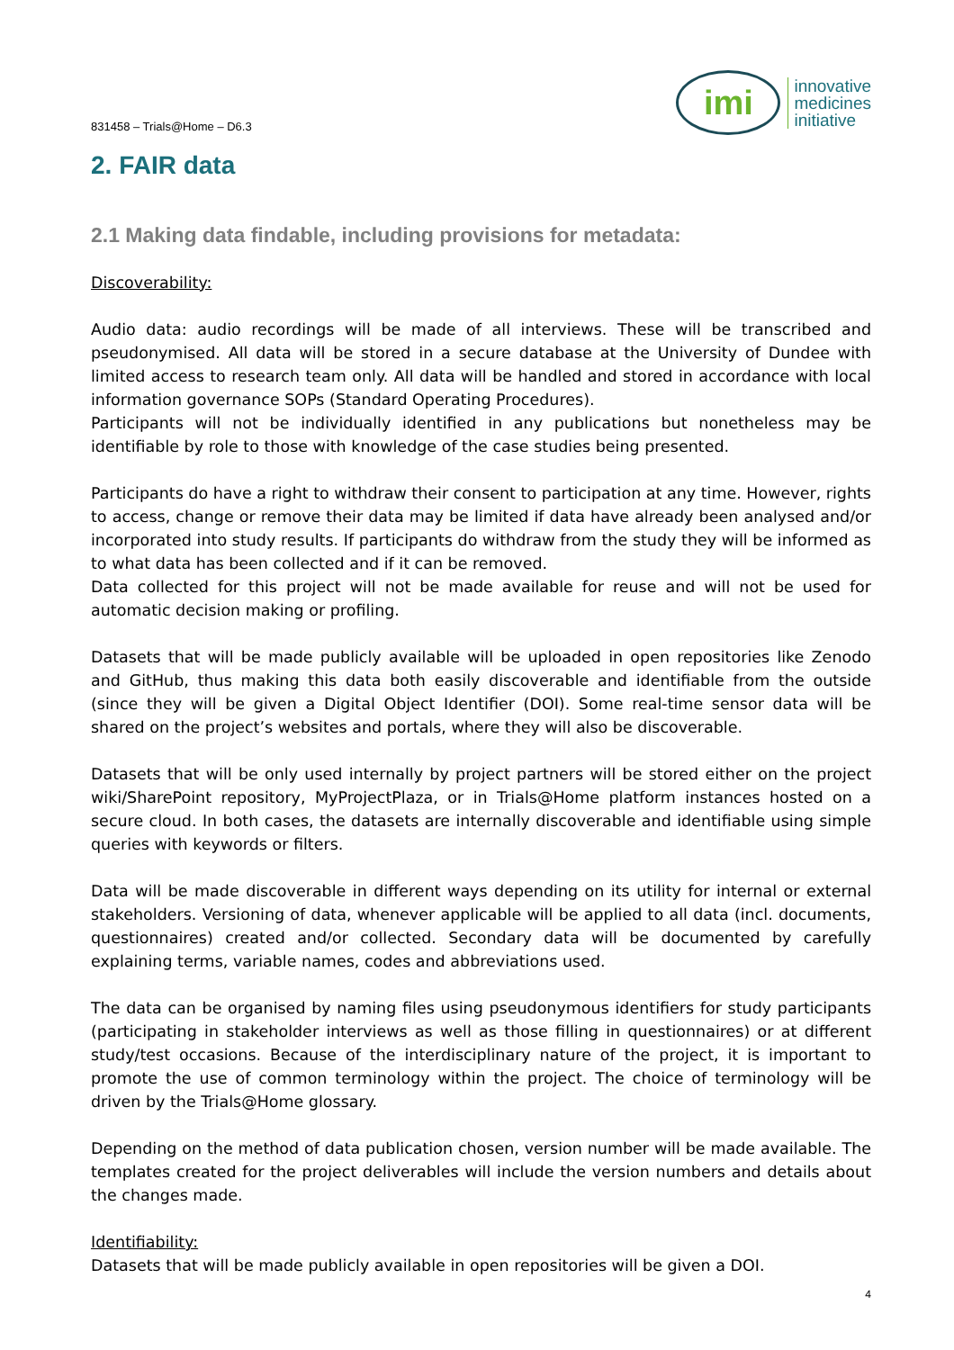831458 – Trials@Home – D6.3
imi
innovative
medicines
initiative
2. FAIR data
2.1 Making data findable, including provisions for metadata:
Discoverability:
Audio data: audio recordings will be made of all interviews. These will be transcribed and pseudonymised. All data will be stored in a secure database at the University of Dundee with limited access to research team only. All data will be handled and stored in accordance with local information governance SOPs (Standard Operating Procedures).
Participants will not be individually identified in any publications but nonetheless may be identifiable by role to those with knowledge of the case studies being presented.
Participants do have a right to withdraw their consent to participation at any time. However, rights to access, change or remove their data may be limited if data have already been analysed and/or incorporated into study results. If participants do withdraw from the study they will be informed as to what data has been collected and if it can be removed.
Data collected for this project will not be made available for reuse and will not be used for automatic decision making or profiling.
Datasets that will be made publicly available will be uploaded in open repositories like Zenodo and GitHub, thus making this data both easily discoverable and identifiable from the outside (since they will be given a Digital Object Identifier (DOI). Some real-time sensor data will be shared on the project’s websites and portals, where they will also be discoverable.
Datasets that will be only used internally by project partners will be stored either on the project wiki/SharePoint repository, MyProjectPlaza, or in Trials@Home platform instances hosted on a secure cloud. In both cases, the datasets are internally discoverable and identifiable using simple queries with keywords or filters.
Data will be made discoverable in different ways depending on its utility for internal or external stakeholders. Versioning of data, whenever applicable will be applied to all data (incl. documents, questionnaires) created and/or collected. Secondary data will be documented by carefully explaining terms, variable names, codes and abbreviations used.
The data can be organised by naming files using pseudonymous identifiers for study participants (participating in stakeholder interviews as well as those filling in questionnaires) or at different study/test occasions. Because of the interdisciplinary nature of the project, it is important to promote the use of common terminology within the project. The choice of terminology will be driven by the Trials@Home glossary.
Depending on the method of data publication chosen, version number will be made available. The templates created for the project deliverables will include the version numbers and details about the changes made.
Identifiability:
Datasets that will be made publicly available in open repositories will be given a DOI.
4